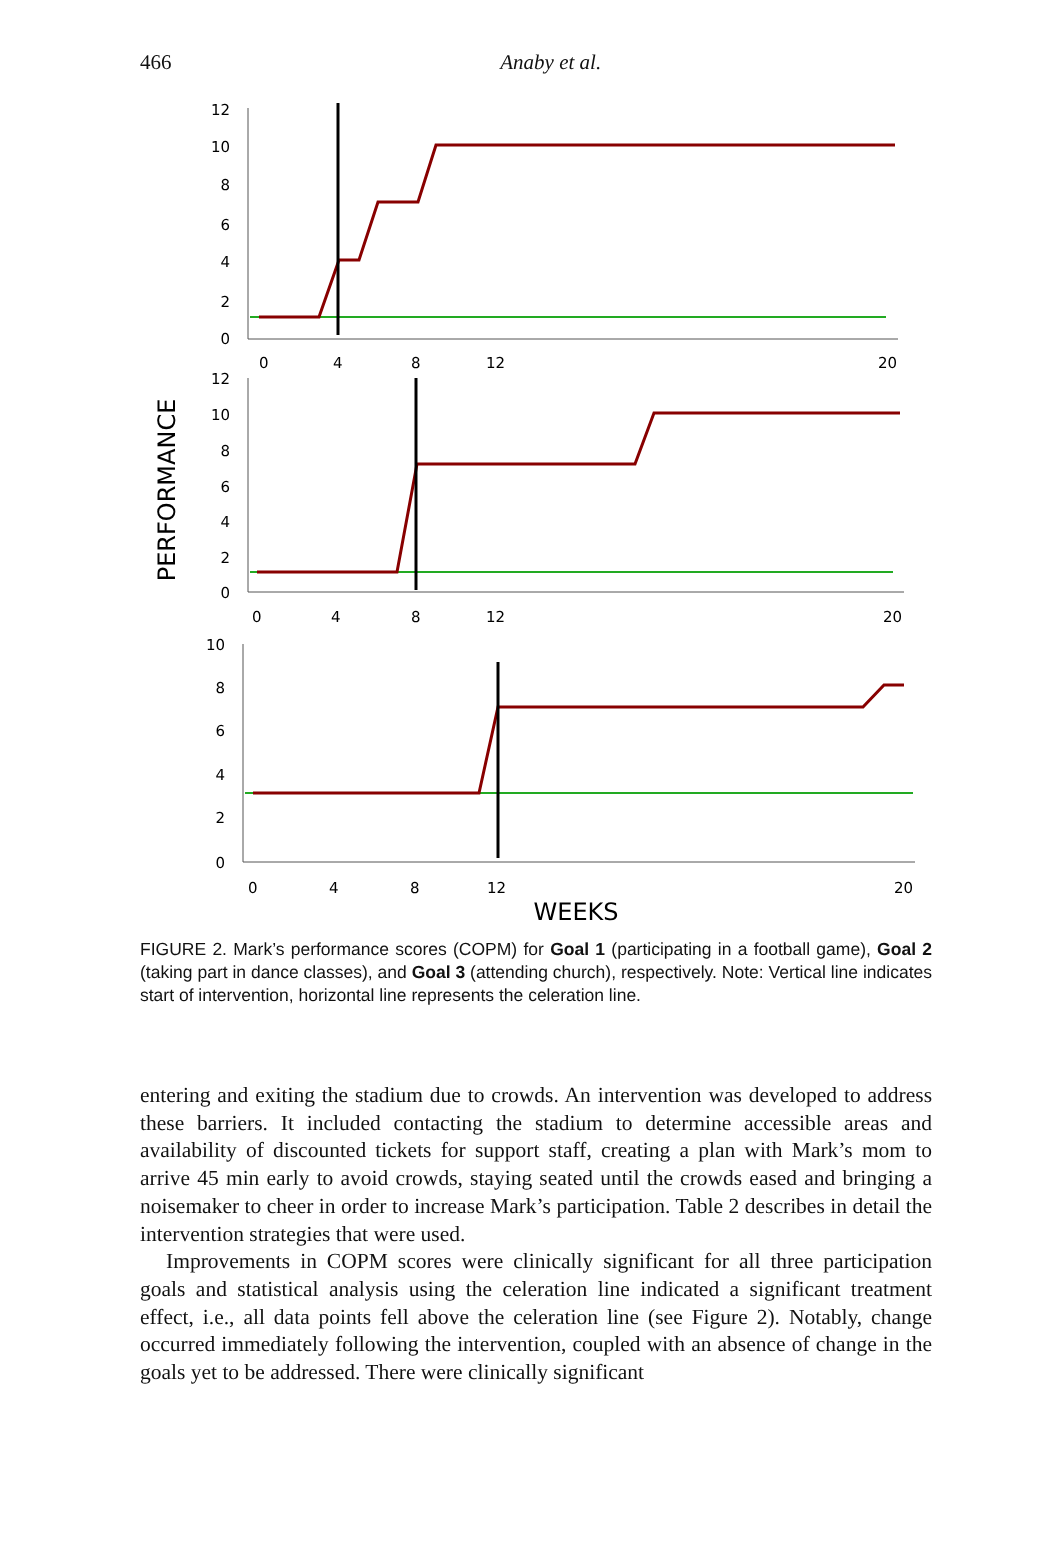466
Anaby et al.
PERFORMANCE
12
10
8
6
4
2
0
0
4
8
12
20
12
10
8
6
4
2
0
0
4
8
12
20
10
8
6
4
2
0
0
4
8
12
20
WEEKS
FIGURE 2. Mark’s performance scores (COPM) for Goal 1 (participating in a football game), Goal 2 (taking part in dance classes), and Goal 3 (attending church), respectively. Note: Vertical line indicates start of intervention, horizontal line represents the celeration line.
entering and exiting the stadium due to crowds. An intervention was developed to address these barriers. It included contacting the stadium to determine accessible areas and availability of discounted tickets for support staff, creating a plan with Mark’s mom to arrive 45 min early to avoid crowds, staying seated until the crowds eased and bringing a noisemaker to cheer in order to increase Mark’s participation. Table 2 describes in detail the intervention strategies that were used.
Improvements in COPM scores were clinically significant for all three participation goals and statistical analysis using the celeration line indicated a significant treatment effect, i.e., all data points fell above the celeration line (see Figure 2). Notably, change occurred immediately following the intervention, coupled with an absence of change in the goals yet to be addressed. There were clinically significant